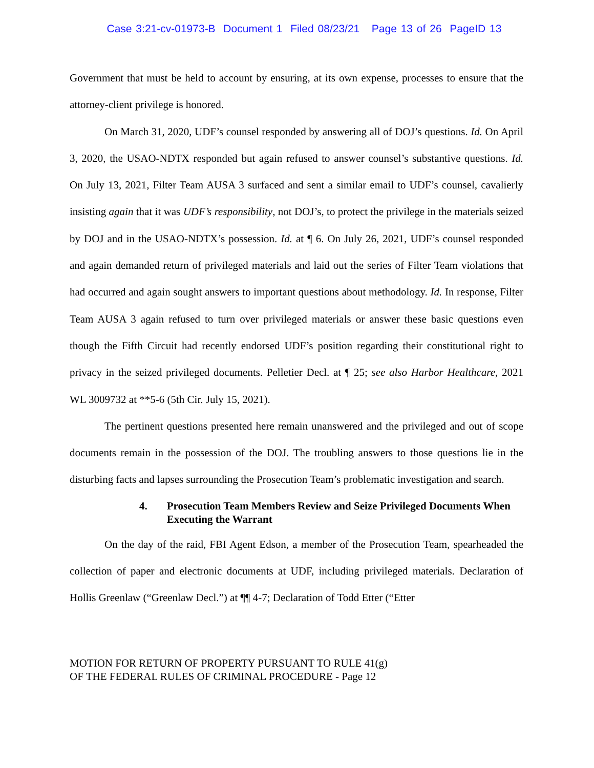Case 3:21-cv-01973-B Document 1 Filed 08/23/21 Page 13 of 26 PageID 13
Government that must be held to account by ensuring, at its own expense, processes to ensure that the attorney-client privilege is honored.
On March 31, 2020, UDF’s counsel responded by answering all of DOJ’s questions. Id. On April 3, 2020, the USAO-NDTX responded but again refused to answer counsel’s substantive questions. Id. On July 13, 2021, Filter Team AUSA 3 surfaced and sent a similar email to UDF’s counsel, cavalierly insisting again that it was UDF’s responsibility, not DOJ’s, to protect the privilege in the materials seized by DOJ and in the USAO-NDTX’s possession. Id. at ¶ 6. On July 26, 2021, UDF’s counsel responded and again demanded return of privileged materials and laid out the series of Filter Team violations that had occurred and again sought answers to important questions about methodology. Id. In response, Filter Team AUSA 3 again refused to turn over privileged materials or answer these basic questions even though the Fifth Circuit had recently endorsed UDF’s position regarding their constitutional right to privacy in the seized privileged documents. Pelletier Decl. at ¶ 25; see also Harbor Healthcare, 2021 WL 3009732 at **5-6 (5th Cir. July 15, 2021).
The pertinent questions presented here remain unanswered and the privileged and out of scope documents remain in the possession of the DOJ. The troubling answers to those questions lie in the disturbing facts and lapses surrounding the Prosecution Team’s problematic investigation and search.
4. Prosecution Team Members Review and Seize Privileged Documents When Executing the Warrant
On the day of the raid, FBI Agent Edson, a member of the Prosecution Team, spearheaded the collection of paper and electronic documents at UDF, including privileged materials. Declaration of Hollis Greenlaw (“Greenlaw Decl.”) at ¶¶ 4-7; Declaration of Todd Etter (“Etter
MOTION FOR RETURN OF PROPERTY PURSUANT TO RULE 41(g)
OF THE FEDERAL RULES OF CRIMINAL PROCEDURE - Page 12